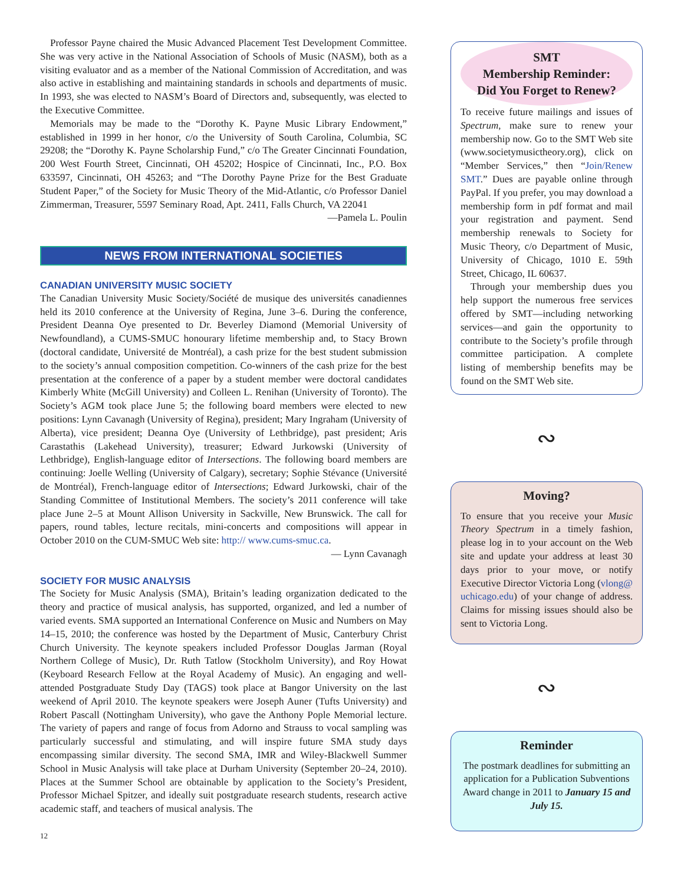Professor Payne chaired the Music Advanced Placement Test Development Committee. She was very active in the National Association of Schools of Music (NASM), both as a visiting evaluator and as a member of the National Commission of Accreditation, and was also active in establishing and maintaining standards in schools and departments of music. In 1993, she was elected to NASM’s Board of Directors and, subsequently, was elected to the Executive Committee.
Memorials may be made to the “Dorothy K. Payne Music Library Endowment,” established in 1999 in her honor, c/o the University of South Carolina, Columbia, SC 29208; the “Dorothy K. Payne Scholarship Fund,” c/o The Greater Cincinnati Foundation, 200 West Fourth Street, Cincinnati, OH 45202; Hospice of Cincinnati, Inc., P.O. Box 633597, Cincinnati, OH 45263; and “The Dorothy Payne Prize for the Best Graduate Student Paper,” of the Society for Music Theory of the Mid-Atlantic, c/o Professor Daniel Zimmerman, Treasurer, 5597 Seminary Road, Apt. 2411, Falls Church, VA 22041
—Pamela L. Poulin
NEWS FROM INTERNATIONAL SOCIETIES
CANADIAN UNIVERSITY MUSIC SOCIETY
The Canadian University Music Society/Société de musique des universités canadiennes held its 2010 conference at the University of Regina, June 3–6. During the conference, President Deanna Oye presented to Dr. Beverley Diamond (Memorial University of Newfoundland), a CUMS-SMUC honourary lifetime membership and, to Stacy Brown (doctoral candidate, Université de Montréal), a cash prize for the best student submission to the society’s annual composition competition. Co-winners of the cash prize for the best presentation at the conference of a paper by a student member were doctoral candidates Kimberly White (McGill University) and Colleen L. Renihan (University of Toronto). The Society’s AGM took place June 5; the following board members were elected to new positions: Lynn Cavanagh (University of Regina), president; Mary Ingraham (University of Alberta), vice president; Deanna Oye (University of Lethbridge), past president; Aris Carastathis (Lakehead University), treasurer; Edward Jurkowski (University of Lethbridge), English-language editor of Intersections. The following board members are continuing: Joelle Welling (University of Calgary), secretary; Sophie Stévance (Université de Montréal), French-language editor of Intersections; Edward Jurkowski, chair of the Standing Committee of Institutional Members. The society’s 2011 conference will take place June 2–5 at Mount Allison University in Sackville, New Brunswick. The call for papers, round tables, lecture recitals, mini-concerts and compositions will appear in October 2010 on the CUM-SMUC Web site: http:// www.cums-smuc.ca.
— Lynn Cavanagh
SOCIETY FOR MUSIC ANALYSIS
The Society for Music Analysis (SMA), Britain’s leading organization dedicated to the theory and practice of musical analysis, has supported, organized, and led a number of varied events. SMA supported an International Conference on Music and Numbers on May 14–15, 2010; the conference was hosted by the Department of Music, Canterbury Christ Church University. The keynote speakers included Professor Douglas Jarman (Royal Northern College of Music), Dr. Ruth Tatlow (Stockholm University), and Roy Howat (Keyboard Research Fellow at the Royal Academy of Music). An engaging and well-attended Postgraduate Study Day (TAGS) took place at Bangor University on the last weekend of April 2010. The keynote speakers were Joseph Auner (Tufts University) and Robert Pascall (Nottingham University), who gave the Anthony Pople Memorial lecture. The variety of papers and range of focus from Adorno and Strauss to vocal sampling was particularly successful and stimulating, and will inspire future SMA study days encompassing similar diversity. The second SMA, IMR and Wiley-Blackwell Summer School in Music Analysis will take place at Durham University (September 20–24, 2010). Places at the Summer School are obtainable by application to the Society’s President, Professor Michael Spitzer, and ideally suit postgraduate research students, research active academic staff, and teachers of musical analysis. The
SMT
Membership Reminder:
Did You Forget to Renew?
To receive future mailings and issues of Spectrum, make sure to renew your membership now. Go to the SMT Web site (www.societymusictheory.org), click on “Member Services,” then “Join/Renew SMT.” Dues are payable online through PayPal. If you prefer, you may download a membership form in pdf format and mail your registration and payment. Send membership renewals to Society for Music Theory, c/o Department of Music, University of Chicago, 1010 E. 59th Street, Chicago, IL 60637.
Through your membership dues you help support the numerous free services offered by SMT—including networking services—and gain the opportunity to contribute to the Society’s profile through committee participation. A complete listing of membership benefits may be found on the SMT Web site.
∾
Moving?
To ensure that you receive your Music Theory Spectrum in a timely fashion, please log in to your account on the Web site and update your address at least 30 days prior to your move, or notify Executive Director Victoria Long (vlong@ uchicago.edu) of your change of address. Claims for missing issues should also be sent to Victoria Long.
∾
Reminder
The postmark deadlines for submitting an application for a Publication Subventions Award change in 2011 to January 15 and July 15.
12